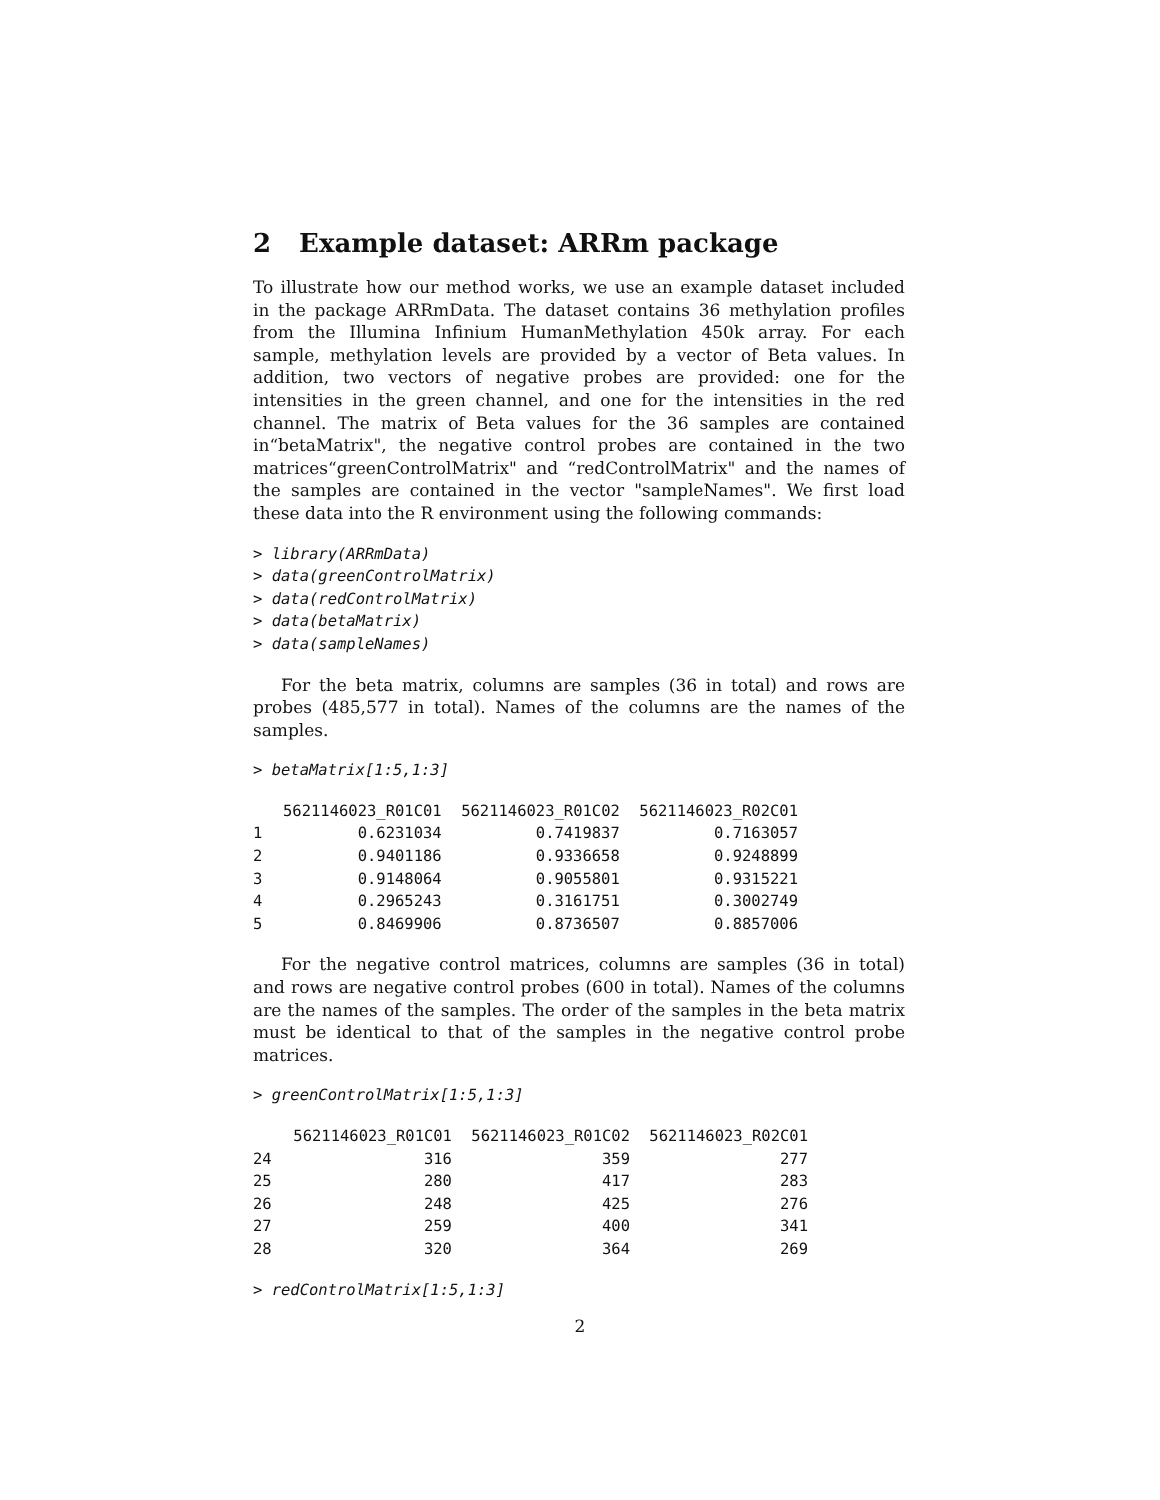2 Example dataset: ARRm package
To illustrate how our method works, we use an example dataset included in the package ARRmData. The dataset contains 36 methylation profiles from the Illumina Infinium HumanMethylation 450k array. For each sample, methylation levels are provided by a vector of Beta values. In addition, two vectors of negative probes are provided: one for the intensities in the green channel, and one for the intensities in the red channel. The matrix of Beta values for the 36 samples are contained in“betaMatrix", the negative control probes are contained in the two matrices“greenControlMatrix" and “redControlMatrix" and the names of the samples are contained in the vector "sampleNames". We first load these data into the R environment using the following commands:
> library(ARRmData)
> data(greenControlMatrix)
> data(redControlMatrix)
> data(betaMatrix)
> data(sampleNames)
For the beta matrix, columns are samples (36 in total) and rows are probes (485,577 in total). Names of the columns are the names of the samples.
> betaMatrix[1:5,1:3]
| | 5621146023_R01C01 | 5621146023_R01C02 | 5621146023_R02C01 |
| --- | --- | --- | --- |
| 1 | 0.6231034 | 0.7419837 | 0.7163057 |
| 2 | 0.9401186 | 0.9336658 | 0.9248899 |
| 3 | 0.9148064 | 0.9055801 | 0.9315221 |
| 4 | 0.2965243 | 0.3161751 | 0.3002749 |
| 5 | 0.8469906 | 0.8736507 | 0.8857006 |
For the negative control matrices, columns are samples (36 in total) and rows are negative control probes (600 in total). Names of the columns are the names of the samples. The order of the samples in the beta matrix must be identical to that of the samples in the negative control probe matrices.
> greenControlMatrix[1:5,1:3]
| | 5621146023_R01C01 | 5621146023_R01C02 | 5621146023_R02C01 |
| --- | --- | --- | --- |
| 24 | 316 | 359 | 277 |
| 25 | 280 | 417 | 283 |
| 26 | 248 | 425 | 276 |
| 27 | 259 | 400 | 341 |
| 28 | 320 | 364 | 269 |
> redControlMatrix[1:5,1:3]
2